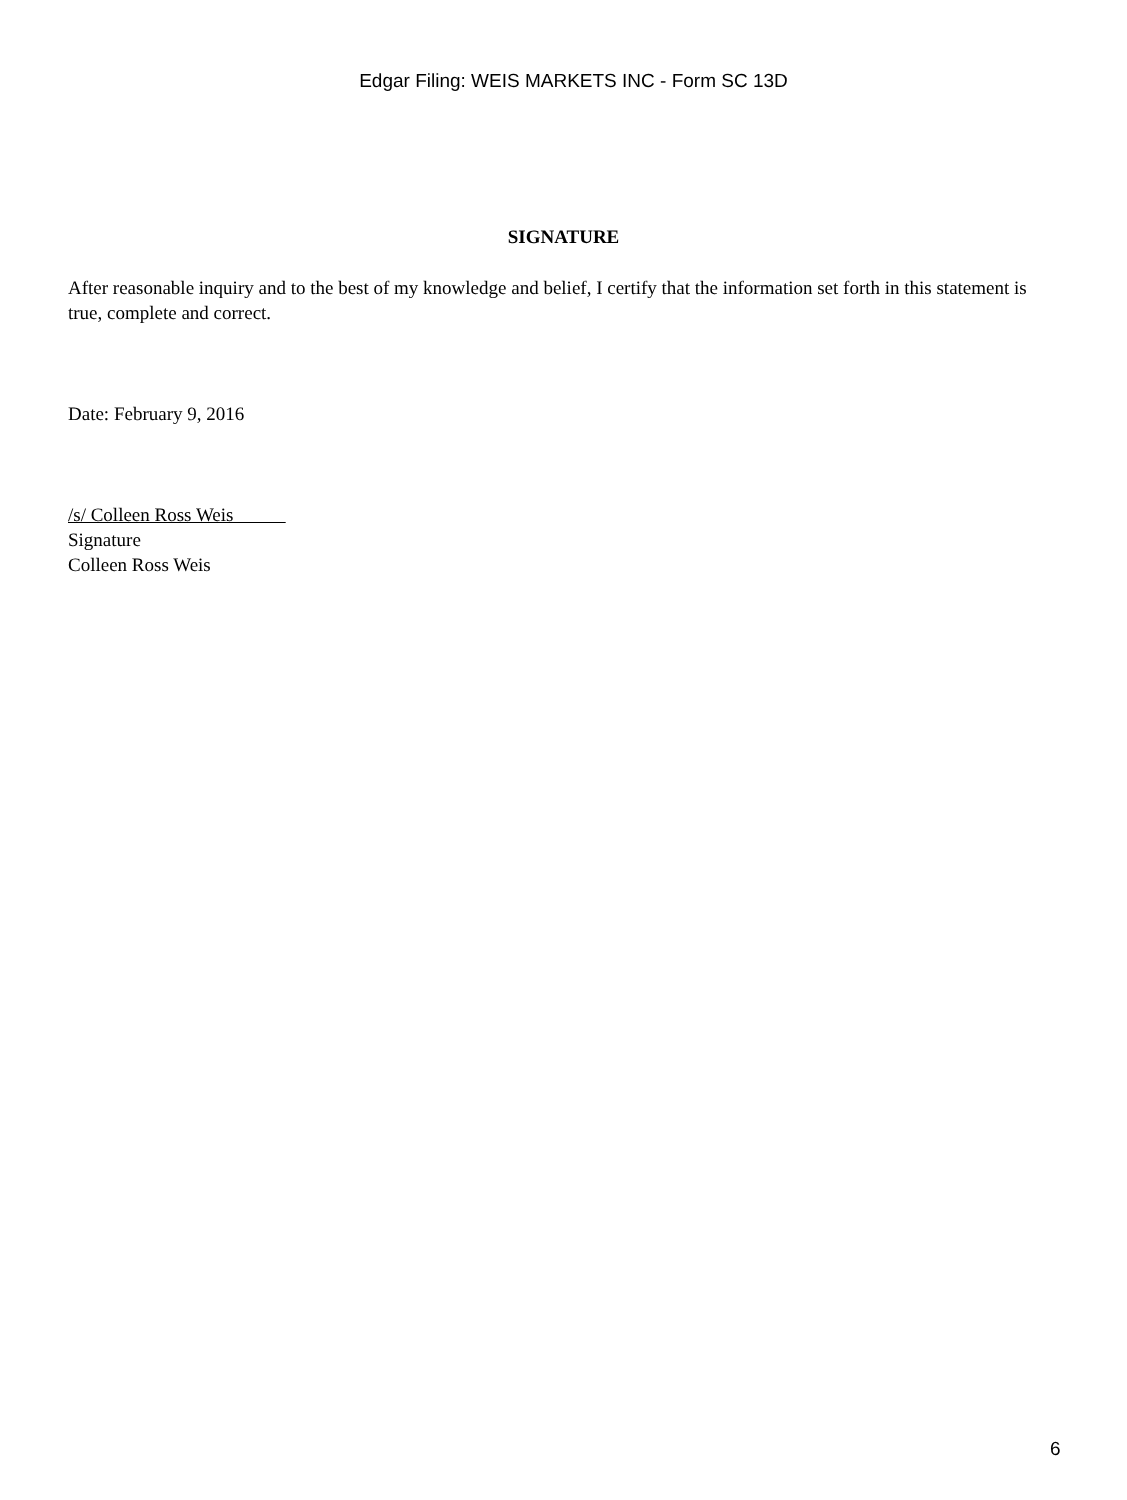Edgar Filing: WEIS MARKETS INC - Form SC 13D
SIGNATURE
After reasonable inquiry and to the best of my knowledge and belief, I certify that the information set forth in this statement is true, complete and correct.
Date: February 9, 2016
/s/ Colleen Ross Weis
Signature
Colleen Ross Weis
6